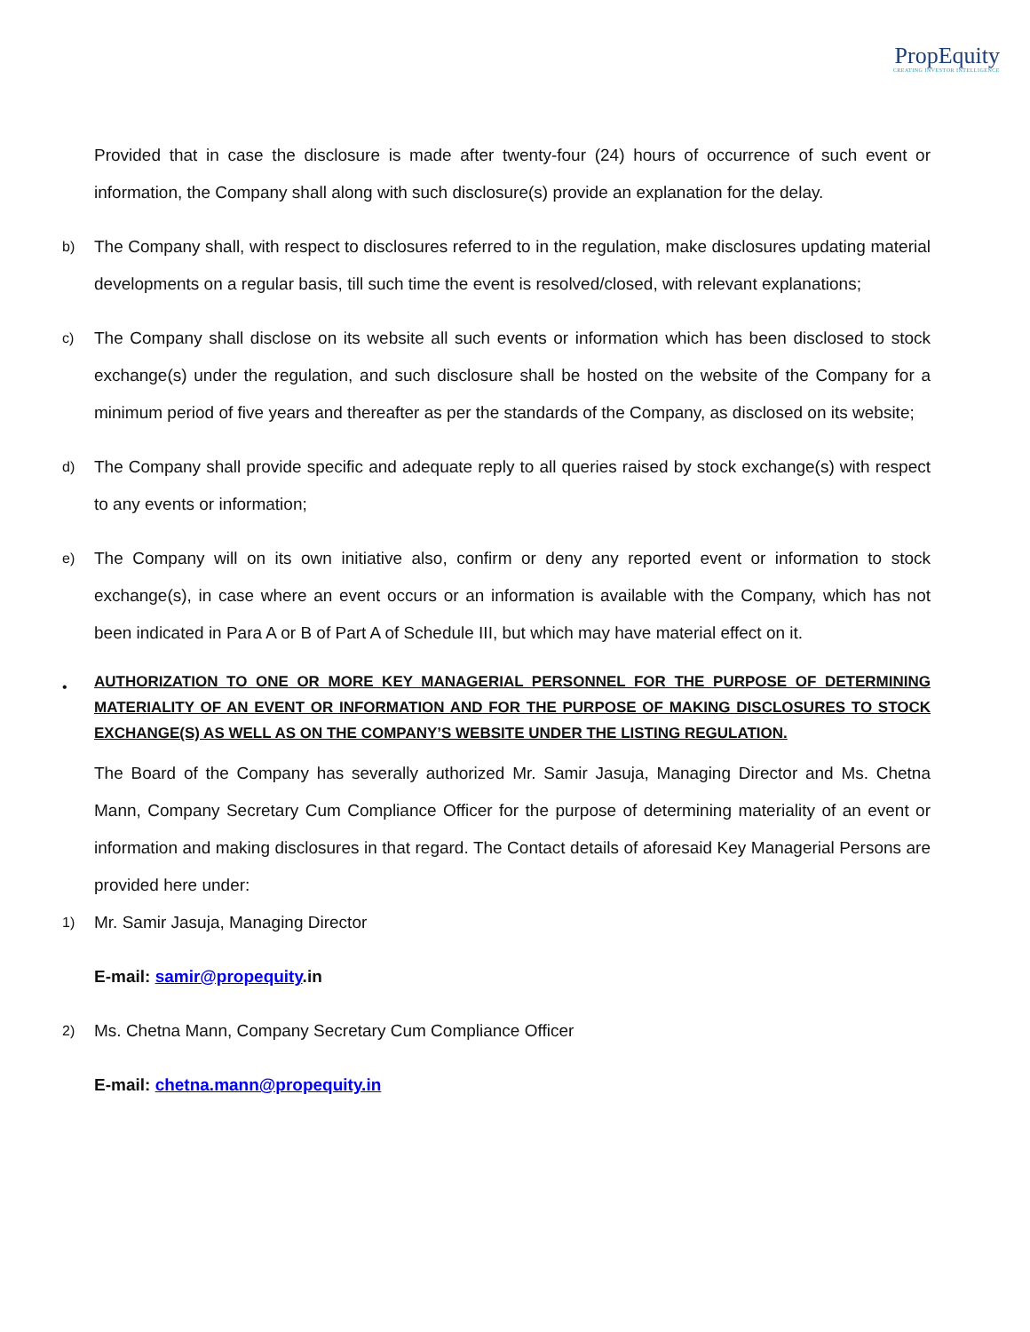PropEquity
CREATING INVESTOR INTELLIGENCE
Provided that in case the disclosure is made after twenty-four (24) hours of occurrence of such event or information, the Company shall along with such disclosure(s) provide an explanation for the delay.
b)
The Company shall, with respect to disclosures referred to in the regulation, make disclosures updating material developments on a regular basis, till such time the event is resolved/closed, with relevant explanations;
c)
The Company shall disclose on its website all such events or information which has been disclosed to stock exchange(s) under the regulation, and such disclosure shall be hosted on the website of the Company for a minimum period of five years and thereafter as per the standards of the Company, as disclosed on its website;
d)
The Company shall provide specific and adequate reply to all queries raised by stock exchange(s) with respect to any events or information;
e)
The Company will on its own initiative also, confirm or deny any reported event or information to stock exchange(s), in case where an event occurs or an information is available with the Company, which has not been indicated in Para A or B of Part A of Schedule III, but which may have material effect on it.
•
AUTHORIZATION TO ONE OR MORE KEY MANAGERIAL PERSONNEL FOR THE PURPOSE OF DETERMINING MATERIALITY OF AN EVENT OR INFORMATION AND FOR THE PURPOSE OF MAKING DISCLOSURES TO STOCK EXCHANGE(S) AS WELL AS ON THE COMPANY’S WEBSITE UNDER THE LISTING REGULATION.
The Board of the Company has severally authorized Mr. Samir Jasuja, Managing Director and Ms. Chetna Mann, Company Secretary Cum Compliance Officer for the purpose of determining materiality of an event or information and making disclosures in that regard. The Contact details of aforesaid Key Managerial Persons are provided here under:
1)
Mr. Samir Jasuja, Managing Director
E-mail: samir@propequity.in
2)
Ms. Chetna Mann, Company Secretary Cum Compliance Officer
E-mail: chetna.mann@propequity.in